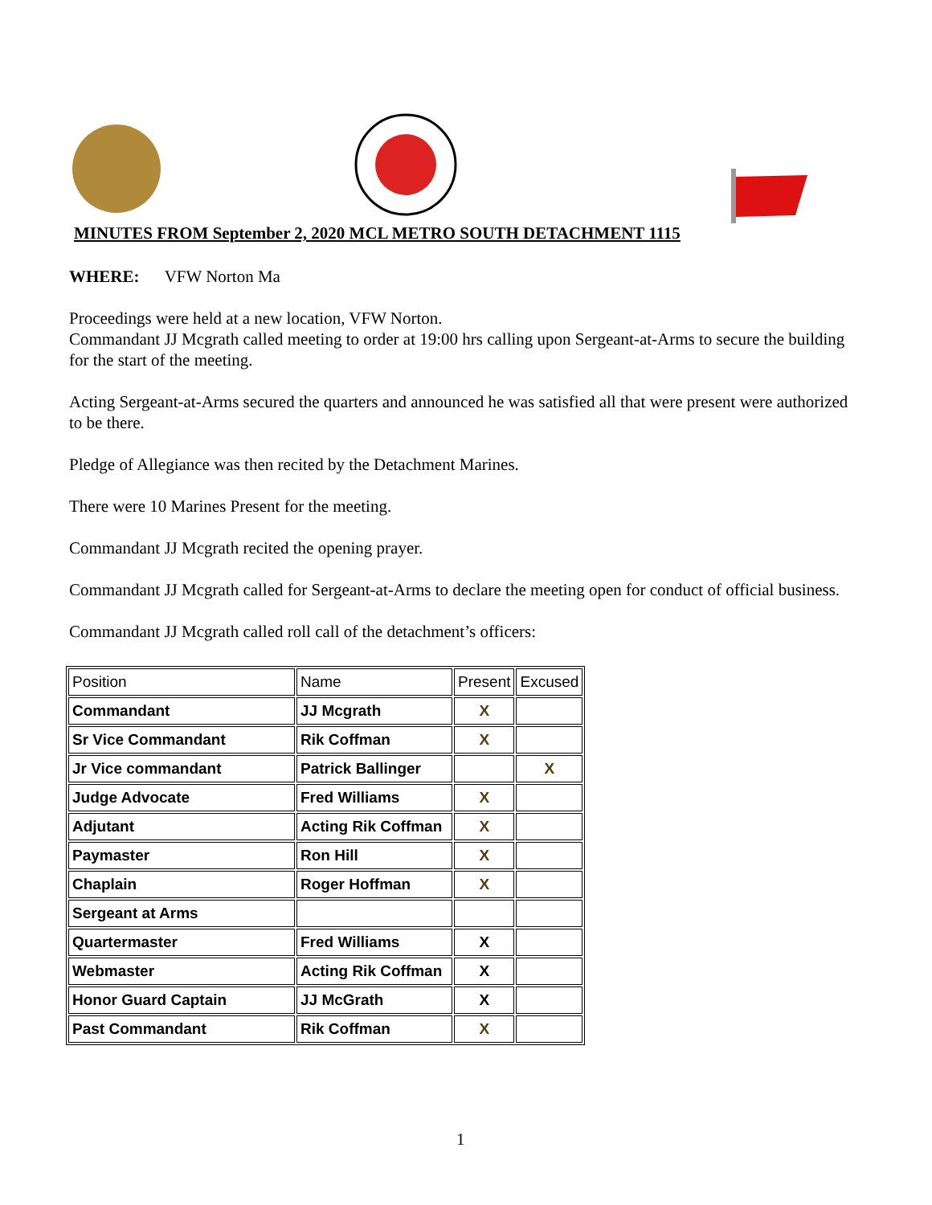MINUTES FROM September 2, 2020 MCL METRO SOUTH DETACHMENT 1115
WHERE: VFW Norton Ma
Proceedings were held at a new location, VFW Norton.
Commandant JJ Mcgrath called meeting to order at 19:00 hrs calling upon Sergeant-at-Arms to secure the building for the start of the meeting.
Acting Sergeant-at-Arms secured the quarters and announced he was satisfied all that were present were authorized to be there.
Pledge of Allegiance was then recited by the Detachment Marines.
There were 10 Marines Present for the meeting.
Commandant JJ Mcgrath recited the opening prayer.
Commandant JJ Mcgrath called for Sergeant-at-Arms to declare the meeting open for conduct of official business.
Commandant JJ Mcgrath called roll call of the detachment’s officers:
| Position | Name | Present | Excused |
| Commandant | JJ Mcgrath | X | |
| Sr Vice Commandant | Rik Coffman | X | |
| Jr Vice commandant | Patrick Ballinger | | X |
| Judge Advocate | Fred Williams | X | |
| Adjutant | Acting Rik Coffman | X | |
| Paymaster | Ron Hill | X | |
| Chaplain | Roger Hoffman | X | |
| Sergeant at Arms | | | |
| Quartermaster | Fred Williams | X | |
| Webmaster | Acting Rik Coffman | X | |
| Honor Guard Captain | JJ McGrath | X | |
| Past Commandant | Rik Coffman | X | |
1